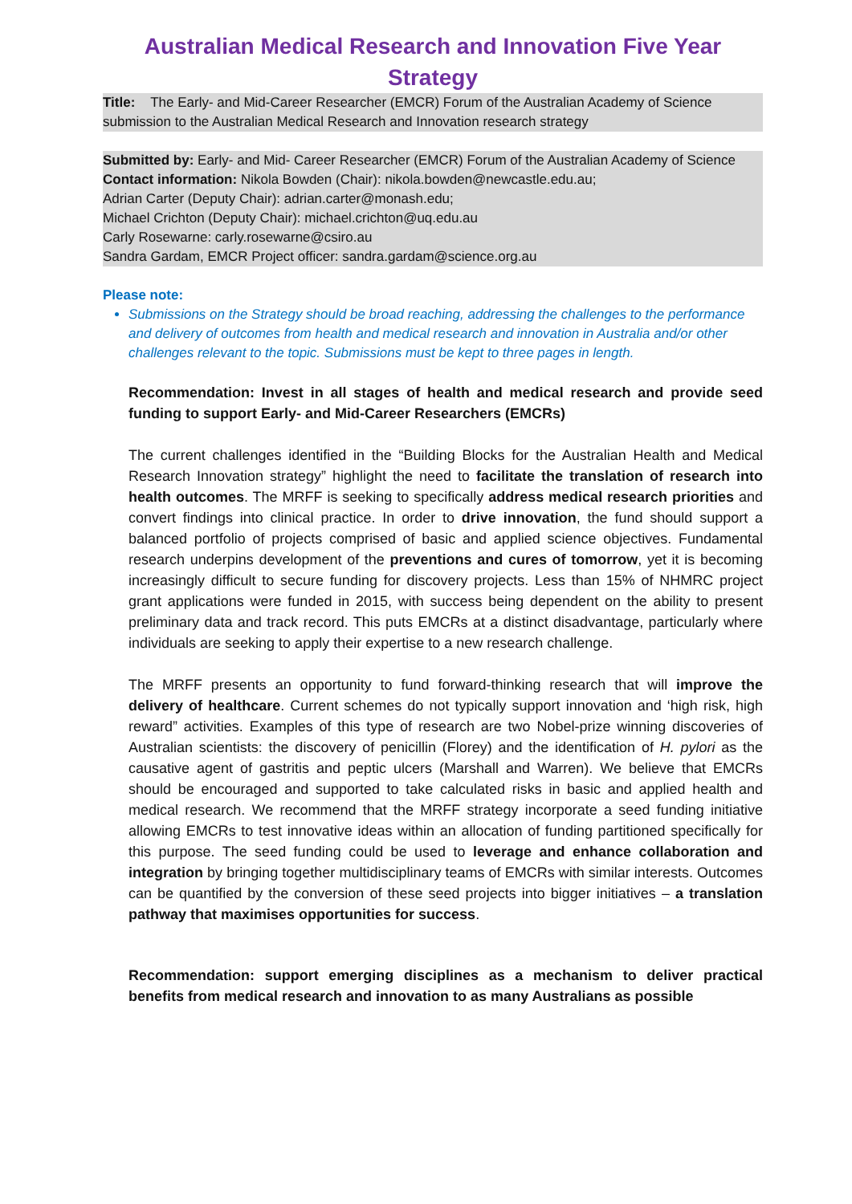Australian Medical Research and Innovation Five Year Strategy
Title: The Early- and Mid-Career Researcher (EMCR) Forum of the Australian Academy of Science submission to the Australian Medical Research and Innovation research strategy
Submitted by: Early- and Mid- Career Researcher (EMCR) Forum of the Australian Academy of Science
Contact information: Nikola Bowden (Chair): nikola.bowden@newcastle.edu.au;
Adrian Carter (Deputy Chair): adrian.carter@monash.edu;
Michael Crichton (Deputy Chair): michael.crichton@uq.edu.au
Carly Rosewarne: carly.rosewarne@csiro.au
Sandra Gardam, EMCR Project officer: sandra.gardam@science.org.au
Please note:
Submissions on the Strategy should be broad reaching, addressing the challenges to the performance and delivery of outcomes from health and medical research and innovation in Australia and/or other challenges relevant to the topic. Submissions must be kept to three pages in length.
Recommendation: Invest in all stages of health and medical research and provide seed funding to support Early- and Mid-Career Researchers (EMCRs)
The current challenges identified in the “Building Blocks for the Australian Health and Medical Research Innovation strategy” highlight the need to facilitate the translation of research into health outcomes. The MRFF is seeking to specifically address medical research priorities and convert findings into clinical practice. In order to drive innovation, the fund should support a balanced portfolio of projects comprised of basic and applied science objectives. Fundamental research underpins development of the preventions and cures of tomorrow, yet it is becoming increasingly difficult to secure funding for discovery projects. Less than 15% of NHMRC project grant applications were funded in 2015, with success being dependent on the ability to present preliminary data and track record. This puts EMCRs at a distinct disadvantage, particularly where individuals are seeking to apply their expertise to a new research challenge.
The MRFF presents an opportunity to fund forward-thinking research that will improve the delivery of healthcare. Current schemes do not typically support innovation and ‘high risk, high reward” activities. Examples of this type of research are two Nobel-prize winning discoveries of Australian scientists: the discovery of penicillin (Florey) and the identification of H. pylori as the causative agent of gastritis and peptic ulcers (Marshall and Warren). We believe that EMCRs should be encouraged and supported to take calculated risks in basic and applied health and medical research. We recommend that the MRFF strategy incorporate a seed funding initiative allowing EMCRs to test innovative ideas within an allocation of funding partitioned specifically for this purpose. The seed funding could be used to leverage and enhance collaboration and integration by bringing together multidisciplinary teams of EMCRs with similar interests. Outcomes can be quantified by the conversion of these seed projects into bigger initiatives – a translation pathway that maximises opportunities for success.
Recommendation: support emerging disciplines as a mechanism to deliver practical benefits from medical research and innovation to as many Australians as possible